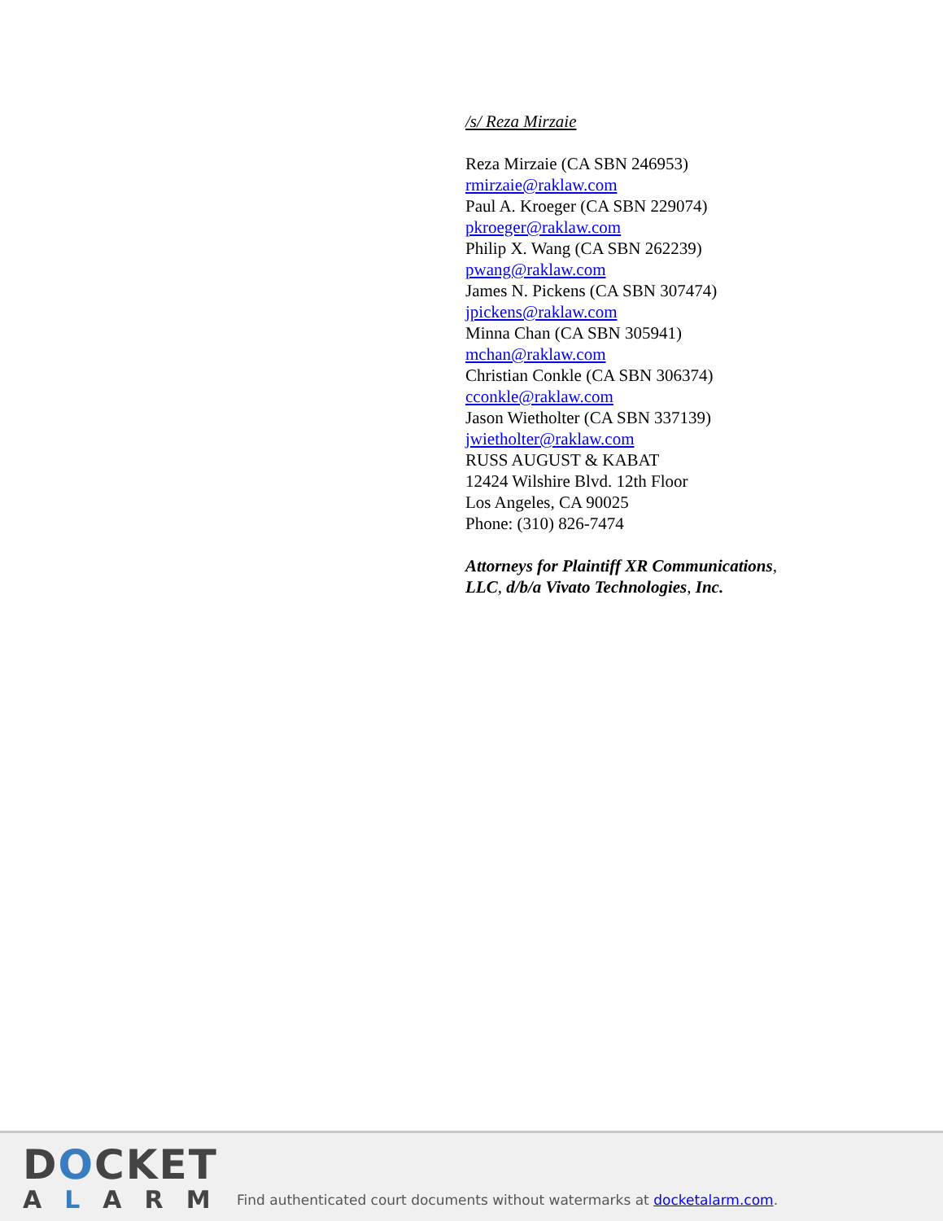/s/ Reza Mirzaie
Reza Mirzaie (CA SBN 246953)
rmirzaie@raklaw.com
Paul A. Kroeger (CA SBN 229074)
pkroeger@raklaw.com
Philip X. Wang (CA SBN 262239)
pwang@raklaw.com
James N. Pickens (CA SBN 307474)
jpickens@raklaw.com
Minna Chan (CA SBN 305941)
mchan@raklaw.com
Christian Conkle (CA SBN 306374)
cconkle@raklaw.com
Jason Wietholter (CA SBN 337139)
jwietholter@raklaw.com
RUSS AUGUST & KABAT
12424 Wilshire Blvd. 12th Floor
Los Angeles, CA 90025
Phone: (310) 826-7474
Attorneys for Plaintiff XR Communications,
LLC, d/b/a Vivato Technologies, Inc.
DOCKET
ALARM
Find authenticated court documents without watermarks at docketalarm.com.